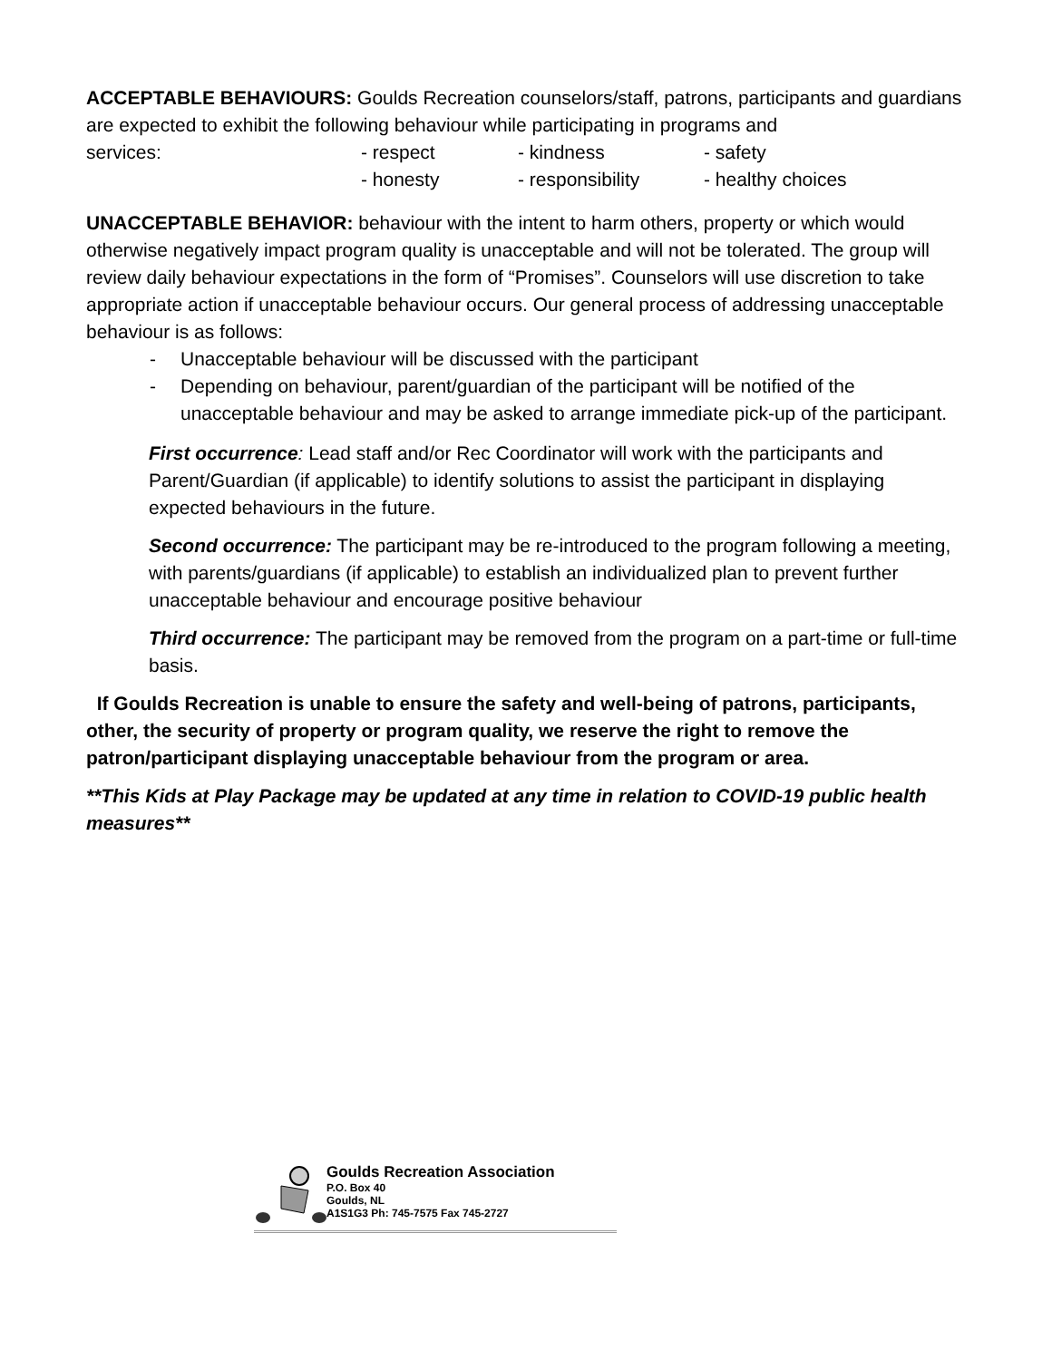ACCEPTABLE BEHAVIOURS: Goulds Recreation counselors/staff, patrons, participants and guardians are expected to exhibit the following behaviour while participating in programs and
services: - respect - kindness - safety
- honesty - responsibility - healthy choices
UNACCEPTABLE BEHAVIOR: behaviour with the intent to harm others, property or which would otherwise negatively impact program quality is unacceptable and will not be tolerated. The group will review daily behaviour expectations in the form of “Promises”. Counselors will use discretion to take appropriate action if unacceptable behaviour occurs. Our general process of addressing unacceptable behaviour is as follows:
- Unacceptable behaviour will be discussed with the participant
- Depending on behaviour, parent/guardian of the participant will be notified of the unacceptable behaviour and may be asked to arrange immediate pick-up of the participant.
First occurrence: Lead staff and/or Rec Coordinator will work with the participants and Parent/Guardian (if applicable) to identify solutions to assist the participant in displaying expected behaviours in the future.
Second occurrence: The participant may be re-introduced to the program following a meeting, with parents/guardians (if applicable) to establish an individualized plan to prevent further unacceptable behaviour and encourage positive behaviour
Third occurrence: The participant may be removed from the program on a part-time or full-time basis.
If Goulds Recreation is unable to ensure the safety and well-being of patrons, participants, other, the security of property or program quality, we reserve the right to remove the patron/participant displaying unacceptable behaviour from the program or area.
**This Kids at Play Package may be updated at any time in relation to COVID-19 public health measures**
Goulds Recreation Association
P.O. Box 40
Goulds, NL
A1S1G3 Ph: 745-7575 Fax 745-2727